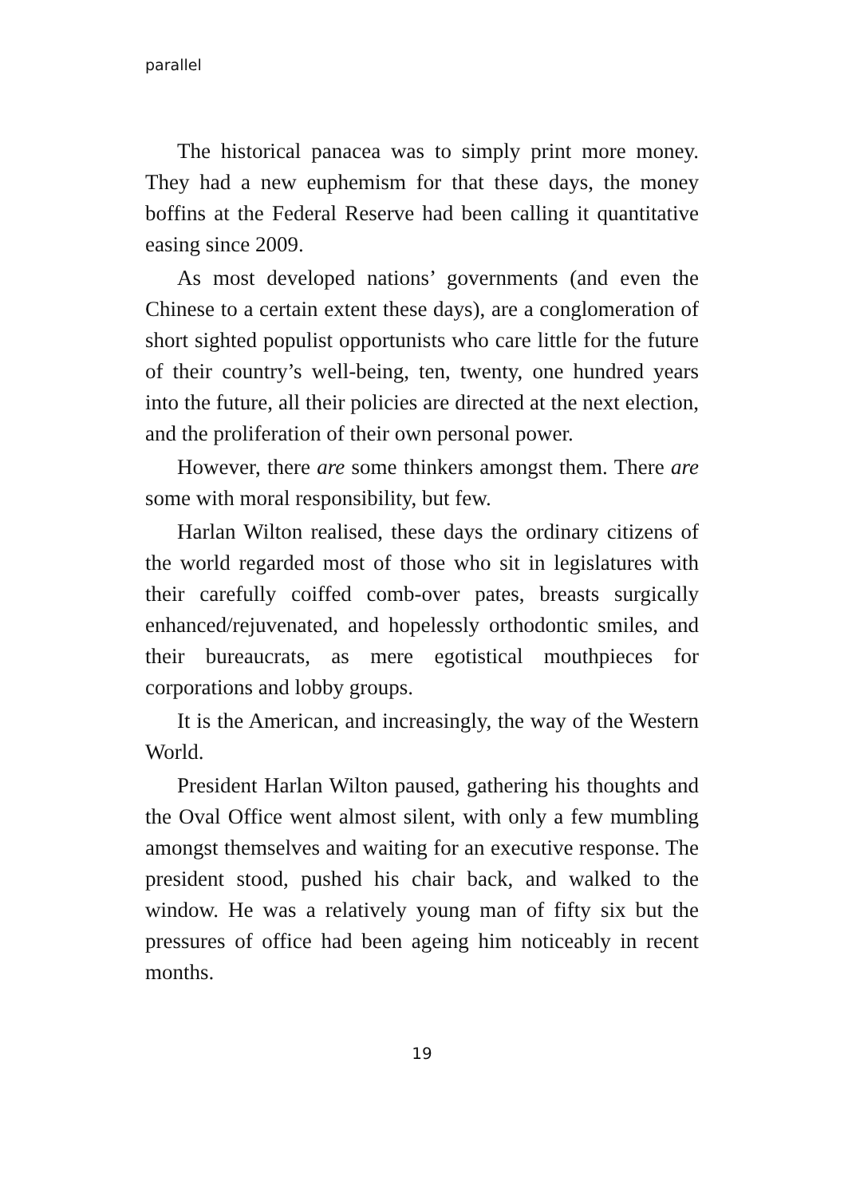parallel
The historical panacea was to simply print more money. They had a new euphemism for that these days, the money boffins at the Federal Reserve had been calling it quantitative easing since 2009.
As most developed nations’ governments (and even the Chinese to a certain extent these days), are a conglomeration of short sighted populist opportunists who care little for the future of their country’s well-being, ten, twenty, one hundred years into the future, all their policies are directed at the next election, and the proliferation of their own personal power.
However, there are some thinkers amongst them. There are some with moral responsibility, but few.
Harlan Wilton realised, these days the ordinary citizens of the world regarded most of those who sit in legislatures with their carefully coiffed comb-over pates, breasts surgically enhanced/rejuvenated, and hopelessly orthodontic smiles, and their bureaucrats, as mere egotistical mouthpieces for corporations and lobby groups.
It is the American, and increasingly, the way of the Western World.
President Harlan Wilton paused, gathering his thoughts and the Oval Office went almost silent, with only a few mumbling amongst themselves and waiting for an executive response. The president stood, pushed his chair back, and walked to the window. He was a relatively young man of fifty six but the pressures of office had been ageing him noticeably in recent months.
19